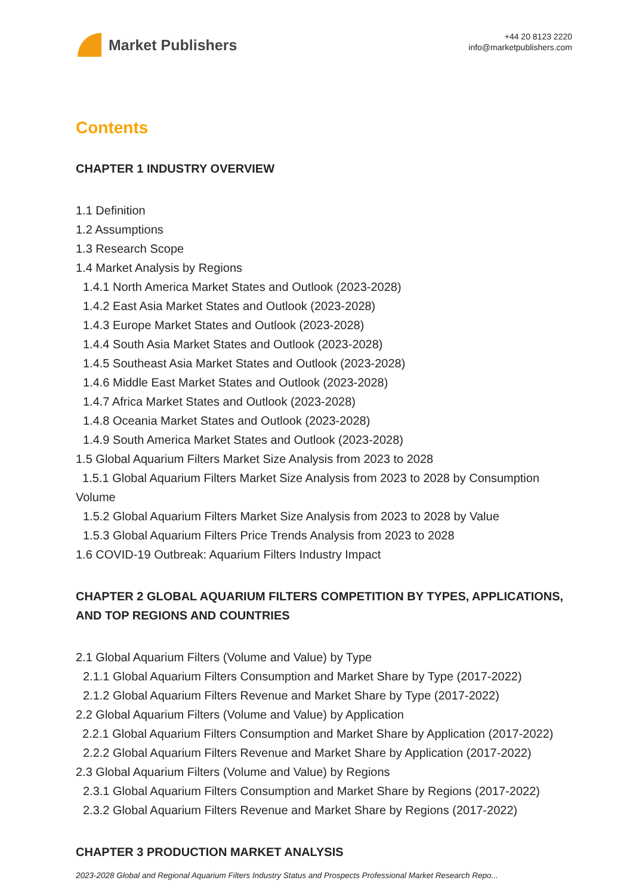Market Publishers
+44 20 8123 2220
info@marketpublishers.com
Contents
CHAPTER 1 INDUSTRY OVERVIEW
1.1 Definition
1.2 Assumptions
1.3 Research Scope
1.4 Market Analysis by Regions
1.4.1 North America Market States and Outlook (2023-2028)
1.4.2 East Asia Market States and Outlook (2023-2028)
1.4.3 Europe Market States and Outlook (2023-2028)
1.4.4 South Asia Market States and Outlook (2023-2028)
1.4.5 Southeast Asia Market States and Outlook (2023-2028)
1.4.6 Middle East Market States and Outlook (2023-2028)
1.4.7 Africa Market States and Outlook (2023-2028)
1.4.8 Oceania Market States and Outlook (2023-2028)
1.4.9 South America Market States and Outlook (2023-2028)
1.5 Global Aquarium Filters Market Size Analysis from 2023 to 2028
1.5.1 Global Aquarium Filters Market Size Analysis from 2023 to 2028 by Consumption Volume
1.5.2 Global Aquarium Filters Market Size Analysis from 2023 to 2028 by Value
1.5.3 Global Aquarium Filters Price Trends Analysis from 2023 to 2028
1.6 COVID-19 Outbreak: Aquarium Filters Industry Impact
CHAPTER 2 GLOBAL AQUARIUM FILTERS COMPETITION BY TYPES, APPLICATIONS, AND TOP REGIONS AND COUNTRIES
2.1 Global Aquarium Filters (Volume and Value) by Type
2.1.1 Global Aquarium Filters Consumption and Market Share by Type (2017-2022)
2.1.2 Global Aquarium Filters Revenue and Market Share by Type (2017-2022)
2.2 Global Aquarium Filters (Volume and Value) by Application
2.2.1 Global Aquarium Filters Consumption and Market Share by Application (2017-2022)
2.2.2 Global Aquarium Filters Revenue and Market Share by Application (2017-2022)
2.3 Global Aquarium Filters (Volume and Value) by Regions
2.3.1 Global Aquarium Filters Consumption and Market Share by Regions (2017-2022)
2.3.2 Global Aquarium Filters Revenue and Market Share by Regions (2017-2022)
CHAPTER 3 PRODUCTION MARKET ANALYSIS
2023-2028 Global and Regional Aquarium Filters Industry Status and Prospects Professional Market Research Repo...